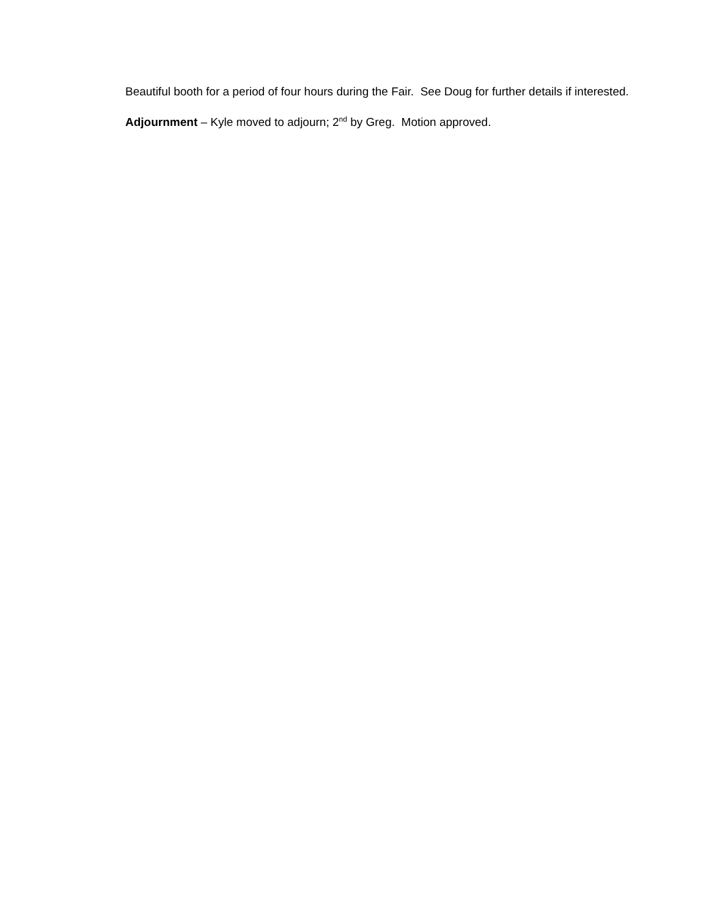Beautiful booth for a period of four hours during the Fair. See Doug for further details if interested.
Adjournment – Kyle moved to adjourn; 2<sup>nd</sup> by Greg. Motion approved.